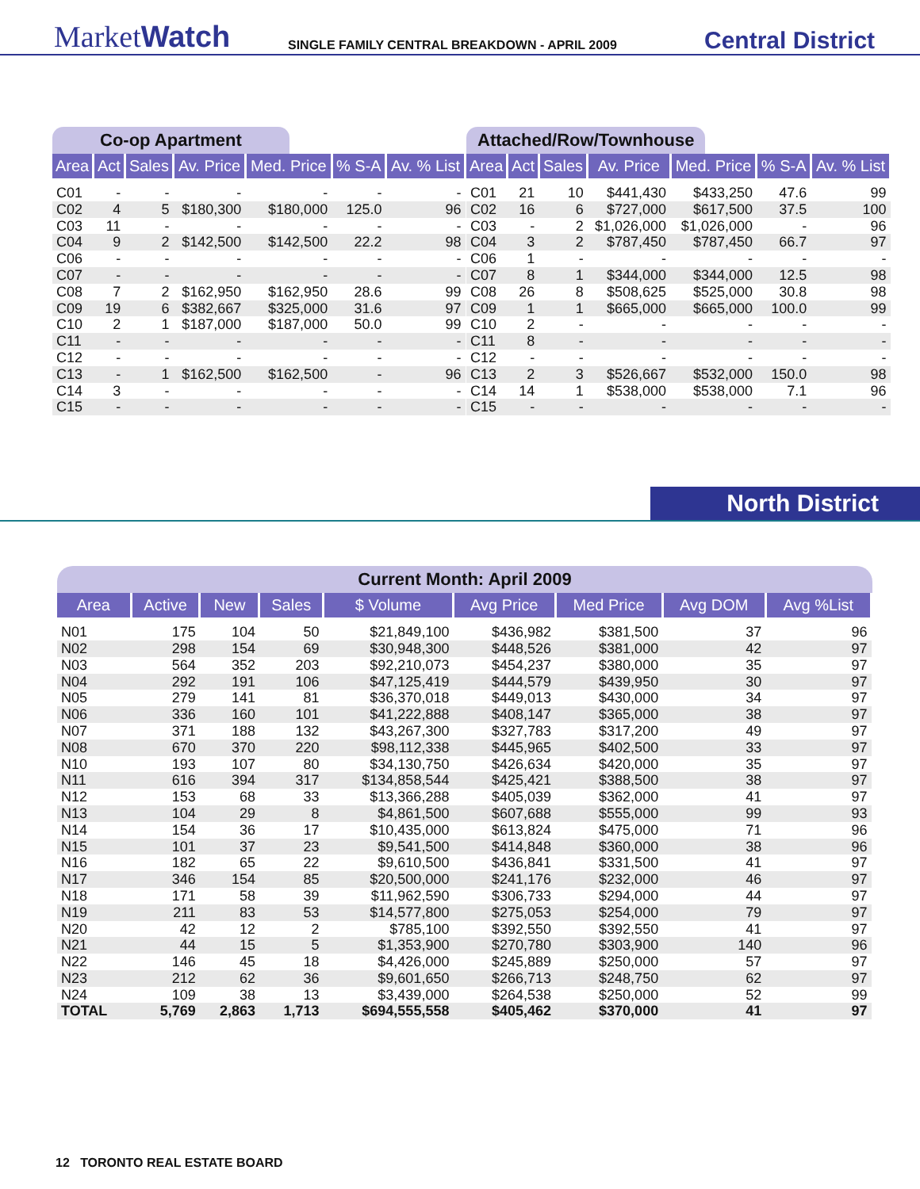MarketWatch
SINGLE FAMILY CENTRAL BREAKDOWN - APRIL 2009
Central District
Co-op Apartment
| Area | Act | Sales | Av. Price | Med. Price | % S-A | Av. % List |
| --- | --- | --- | --- | --- | --- | --- |
| C01 | - | - | - | - | - | - |
| C02 | 4 | 5 | $180,300 | $180,000 | 125.0 | 96 |
| C03 | 11 | - | - | - | - | - |
| C04 | 9 | 2 | $142,500 | $142,500 | 22.2 | 98 |
| C06 | - | - | - | - | - | - |
| C07 | - | - | - | - | - | - |
| C08 | 7 | 2 | $162,950 | $162,950 | 28.6 | 99 |
| C09 | 19 | 6 | $382,667 | $325,000 | 31.6 | 97 |
| C10 | 2 | 1 | $187,000 | $187,000 | 50.0 | 99 |
| C11 | - | - | - | - | - | - |
| C12 | - | - | - | - | - | - |
| C13 | - | 1 | $162,500 | $162,500 | - | 96 |
| C14 | 3 | - | - | - | - | - |
| C15 | - | - | - | - | - | - |
Attached/Row/Townhouse
| Area | Act | Sales | Av. Price | Med. Price | % S-A | Av. % List |
| --- | --- | --- | --- | --- | --- | --- |
| C01 | 21 | 10 | $441,430 | $433,250 | 47.6 | 99 |
| C02 | 16 | 6 | $727,000 | $617,500 | 37.5 | 100 |
| C03 | - | 2 | $1,026,000 | $1,026,000 | - | 96 |
| C04 | 3 | 2 | $787,450 | $787,450 | 66.7 | 97 |
| C06 | 1 | - | - | - | - | - |
| C07 | 8 | 1 | $344,000 | $344,000 | 12.5 | 98 |
| C08 | 26 | 8 | $508,625 | $525,000 | 30.8 | 98 |
| C09 | 1 | 1 | $665,000 | $665,000 | 100.0 | 99 |
| C10 | 2 | - | - | - | - | - |
| C11 | 8 | - | - | - | - | - |
| C12 | - | - | - | - | - | - |
| C13 | 2 | 3 | $526,667 | $532,000 | 150.0 | 98 |
| C14 | 14 | 1 | $538,000 | $538,000 | 7.1 | 96 |
| C15 | - | - | - | - | - | - |
North District
Current Month: April 2009
| Area | Active | New | Sales | $ Volume | Avg Price | Med Price | Avg DOM | Avg %List |
| --- | --- | --- | --- | --- | --- | --- | --- | --- |
| N01 | 175 | 104 | 50 | $21,849,100 | $436,982 | $381,500 | 37 | 96 |
| N02 | 298 | 154 | 69 | $30,948,300 | $448,526 | $381,000 | 42 | 97 |
| N03 | 564 | 352 | 203 | $92,210,073 | $454,237 | $380,000 | 35 | 97 |
| N04 | 292 | 191 | 106 | $47,125,419 | $444,579 | $439,950 | 30 | 97 |
| N05 | 279 | 141 | 81 | $36,370,018 | $449,013 | $430,000 | 34 | 97 |
| N06 | 336 | 160 | 101 | $41,222,888 | $408,147 | $365,000 | 38 | 97 |
| N07 | 371 | 188 | 132 | $43,267,300 | $327,783 | $317,200 | 49 | 97 |
| N08 | 670 | 370 | 220 | $98,112,338 | $445,965 | $402,500 | 33 | 97 |
| N10 | 193 | 107 | 80 | $34,130,750 | $426,634 | $420,000 | 35 | 97 |
| N11 | 616 | 394 | 317 | $134,858,544 | $425,421 | $388,500 | 38 | 97 |
| N12 | 153 | 68 | 33 | $13,366,288 | $405,039 | $362,000 | 41 | 97 |
| N13 | 104 | 29 | 8 | $4,861,500 | $607,688 | $555,000 | 99 | 93 |
| N14 | 154 | 36 | 17 | $10,435,000 | $613,824 | $475,000 | 71 | 96 |
| N15 | 101 | 37 | 23 | $9,541,500 | $414,848 | $360,000 | 38 | 96 |
| N16 | 182 | 65 | 22 | $9,610,500 | $436,841 | $331,500 | 41 | 97 |
| N17 | 346 | 154 | 85 | $20,500,000 | $241,176 | $232,000 | 46 | 97 |
| N18 | 171 | 58 | 39 | $11,962,590 | $306,733 | $294,000 | 44 | 97 |
| N19 | 211 | 83 | 53 | $14,577,800 | $275,053 | $254,000 | 79 | 97 |
| N20 | 42 | 12 | 2 | $785,100 | $392,550 | $392,550 | 41 | 97 |
| N21 | 44 | 15 | 5 | $1,353,900 | $270,780 | $303,900 | 140 | 96 |
| N22 | 146 | 45 | 18 | $4,426,000 | $245,889 | $250,000 | 57 | 97 |
| N23 | 212 | 62 | 36 | $9,601,650 | $266,713 | $248,750 | 62 | 97 |
| N24 | 109 | 38 | 13 | $3,439,000 | $264,538 | $250,000 | 52 | 99 |
| TOTAL | 5,769 | 2,863 | 1,713 | $694,555,558 | $405,462 | $370,000 | 41 | 97 |
12 TORONTO REAL ESTATE BOARD